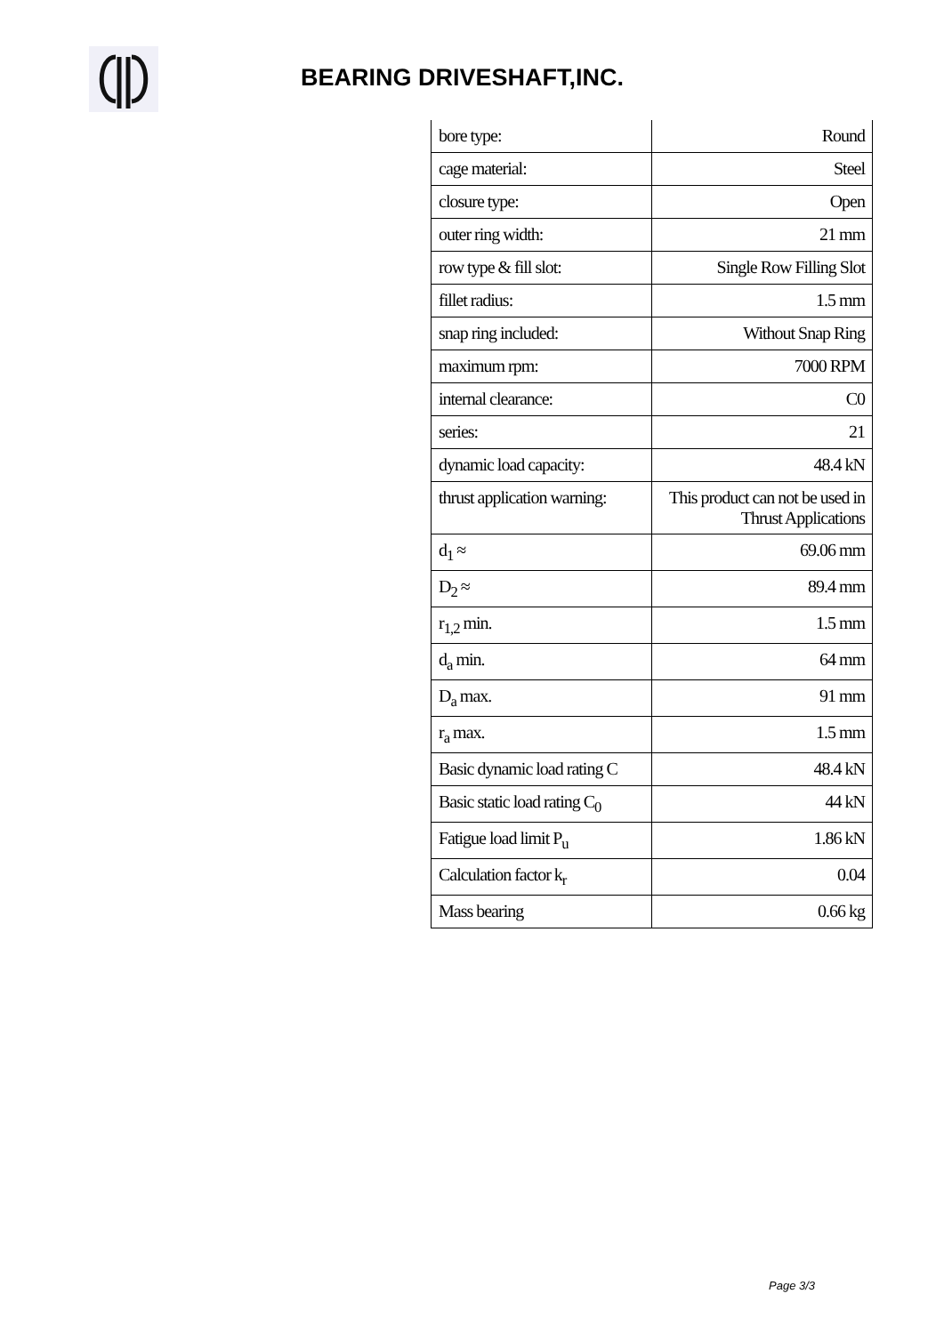BEARING DRIVESHAFT,INC.
| bore type: | Round |
| cage material: | Steel |
| closure type: | Open |
| outer ring width: | 21 mm |
| row type & fill slot: | Single Row Filling Slot |
| fillet radius: | 1.5 mm |
| snap ring included: | Without Snap Ring |
| maximum rpm: | 7000 RPM |
| internal clearance: | C0 |
| series: | 21 |
| dynamic load capacity: | 48.4 kN |
| thrust application warning: | This product can not be used in Thrust Applications |
| d<sub>1</sub> ≈ | 69.06 mm |
| D<sub>2</sub> ≈ | 89.4 mm |
| r<sub>1,2</sub> min. | 1.5 mm |
| d<sub>a</sub> min. | 64 mm |
| D<sub>a</sub> max. | 91 mm |
| r<sub>a</sub> max. | 1.5 mm |
| Basic dynamic load rating C | 48.4 kN |
| Basic static load rating C<sub>0</sub> | 44 kN |
| Fatigue load limit P<sub>u</sub> | 1.86 kN |
| Calculation factor k<sub>r</sub> | 0.04 |
| Mass bearing | 0.66 kg |
Page 3/3